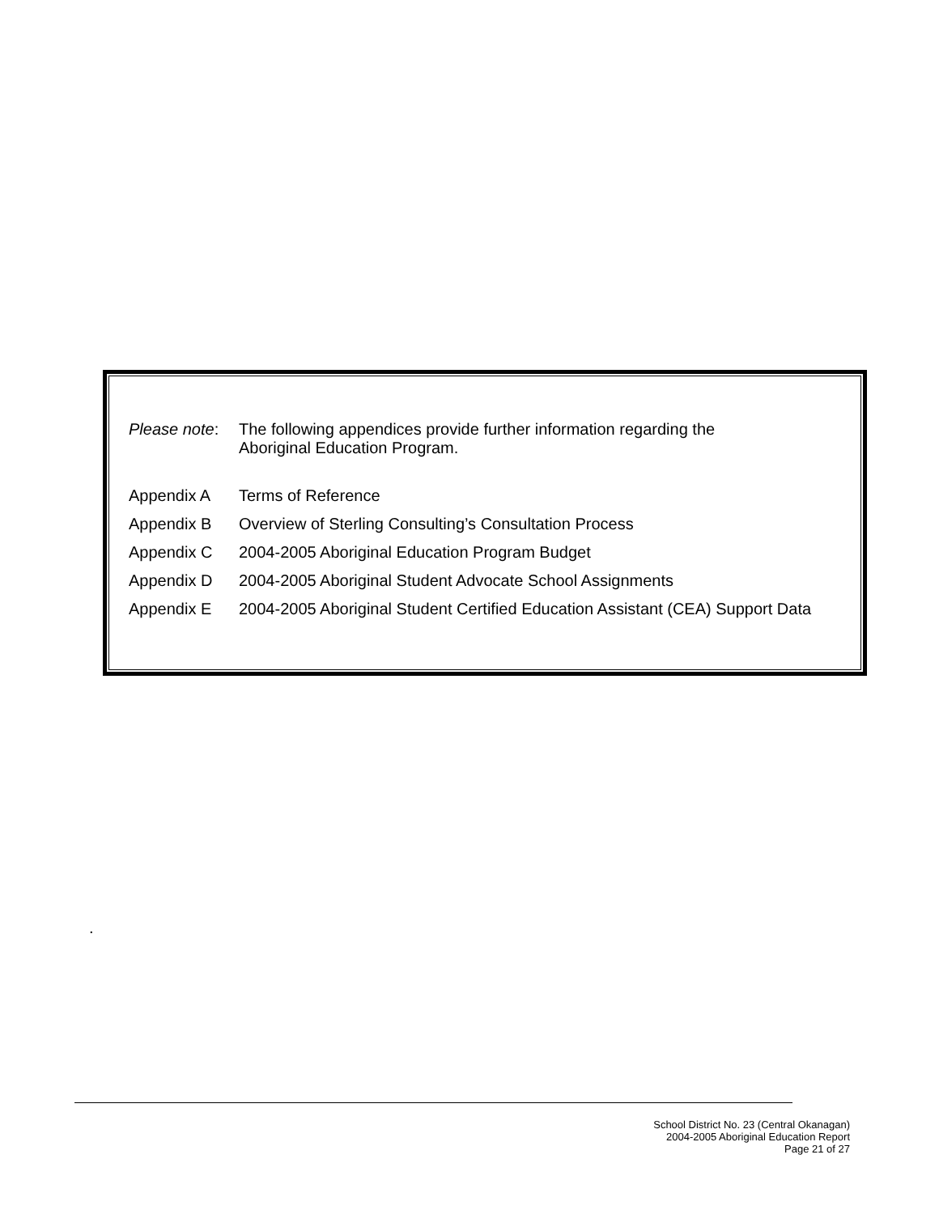Please note:
The following appendices provide further information regarding the
Aboriginal Education Program.
Appendix A Terms of Reference
Appendix B Overview of Sterling Consulting’s Consultation Process
Appendix C 2004-2005 Aboriginal Education Program Budget
Appendix D 2004-2005 Aboriginal Student Advocate School Assignments
Appendix E 2004-2005 Aboriginal Student Certified Education Assistant (CEA) Support Data
.
School District No. 23 (Central Okanagan)
2004-2005 Aboriginal Education Report
Page 21 of 27